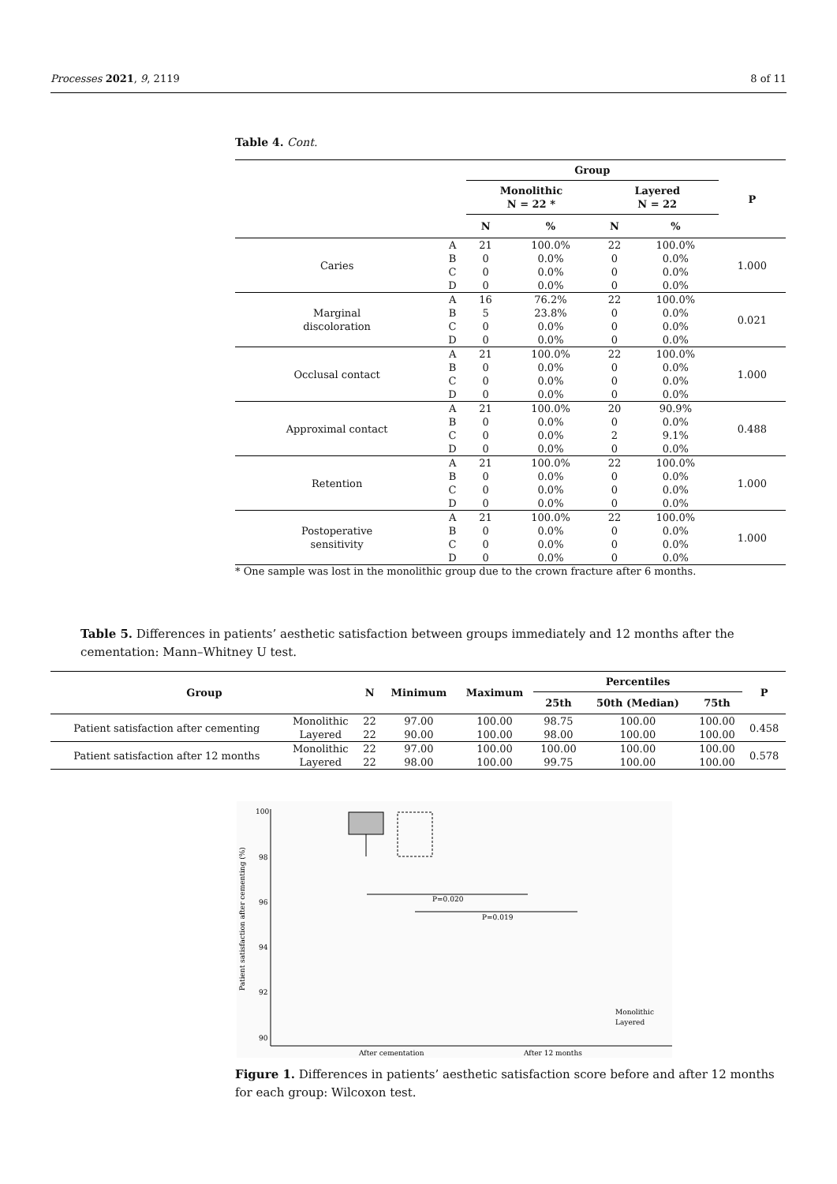Processes 2021, 9, 2119 8 of 11
Table 4. Cont.
| | | Group | | | | P |
| --- | --- | --- | --- | --- | --- | --- |
| | | Monolithic N = 22 * | | Layered N = 22 | | |
| | | N | % | N | % | |
| Caries | A | 21 | 100.0% | 22 | 100.0% | 1.000 |
| | B | 0 | 0.0% | 0 | 0.0% | |
| | C | 0 | 0.0% | 0 | 0.0% | |
| | D | 0 | 0.0% | 0 | 0.0% | |
| Marginal discoloration | A | 16 | 76.2% | 22 | 100.0% | 0.021 |
| | B | 5 | 23.8% | 0 | 0.0% | |
| | C | 0 | 0.0% | 0 | 0.0% | |
| | D | 0 | 0.0% | 0 | 0.0% | |
| Occlusal contact | A | 21 | 100.0% | 22 | 100.0% | 1.000 |
| | B | 0 | 0.0% | 0 | 0.0% | |
| | C | 0 | 0.0% | 0 | 0.0% | |
| | D | 0 | 0.0% | 0 | 0.0% | |
| Approximal contact | A | 21 | 100.0% | 20 | 90.9% | 0.488 |
| | B | 0 | 0.0% | 0 | 0.0% | |
| | C | 0 | 0.0% | 2 | 9.1% | |
| | D | 0 | 0.0% | 0 | 0.0% | |
| Retention | A | 21 | 100.0% | 22 | 100.0% | 1.000 |
| | B | 0 | 0.0% | 0 | 0.0% | |
| | C | 0 | 0.0% | 0 | 0.0% | |
| | D | 0 | 0.0% | 0 | 0.0% | |
| Postoperative sensitivity | A | 21 | 100.0% | 22 | 100.0% | 1.000 |
| | B | 0 | 0.0% | 0 | 0.0% | |
| | C | 0 | 0.0% | 0 | 0.0% | |
| | D | 0 | 0.0% | 0 | 0.0% | |
* One sample was lost in the monolithic group due to the crown fracture after 6 months.
Table 5. Differences in patients’ aesthetic satisfaction between groups immediately and 12 months after the cementation: Mann–Whitney U test.
| Group | | N | Minimum | Maximum | Percentiles | | | P |
| --- | --- | --- | --- | --- | --- | --- | --- | --- |
| | | | | | 25th | 50th (Median) | 75th | |
| Patient satisfaction after cementing | Monolithic Layered | 22 22 | 97.00 90.00 | 100.00 100.00 | 98.75 98.00 | 100.00 100.00 | 100.00 100.00 | 0.458 |
| Patient satisfaction after 12 months | Monolithic Layered | 22 22 | 97.00 98.00 | 100.00 100.00 | 100.00 99.75 | 100.00 100.00 | 100.00 100.00 | 0.578 |
100
98
96
94
92
90
P=0.020
P=0.019
After cementation
After 12 months
Monolithic
Layered
Patient satisfaction after cementing (%)
Figure 1. Differences in patients’ aesthetic satisfaction score before and after 12 months for each group: Wilcoxon test.